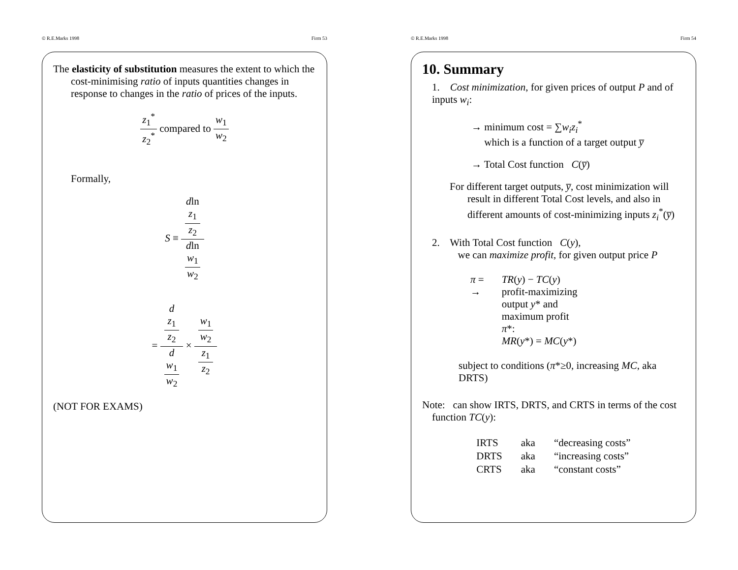© R.E.Marks 1998 Firm 53
The elasticity of substitution measures the extent to which the cost-minimising ratio of inputs quantities changes in response to changes in the ratio of prices of the inputs.
z<sub>1</sub><sup>*</sup> z<sub>2</sub><sup>*</sup> compared to w<sub>1</sub> w<sub>2</sub>
Formally,
S ≡ dln
z<sub>1</sub>
z<sub>2</sub> dln
w<sub>1</sub>
w<sub>2</sub>
= d
z<sub>1</sub>
z<sub>2</sub> d
w<sub>1</sub>
w<sub>2</sub> × w<sub>1</sub>
w<sub>2</sub> z<sub>1</sub>
z<sub>2</sub>
(NOT FOR EXAMS)
© R.E.Marks 1998 Firm 54
10. Summary
1. Cost minimization, for given prices of output P and of inputs w<sub>i</sub>:
→ minimum cost = ∑w<sub>i</sub>z<sub>i</sub><sup>*</sup>
which is a function of a target output y̅
→ Total Cost function C(y̅)
For different target outputs, y̅, cost minimization will result in different Total Cost levels, and also in different amounts of cost-minimizing inputs z<sub>i</sub><sup>*</sup>(y̅)
2. With Total Cost function C(y),
we can maximize profit, for given output price P
| π = | TR ( y ) − TC ( y ) |
| → | profit-maximizing output y * and maximum profit π *: MR ( y *) = MC ( y *) |
subject to conditions (π*≥0, increasing MC, aka DRTS)
Note: can show IRTS, DRTS, and CRTS in terms of the cost function TC(y):
| IRTS | aka | “decreasing costs” |
| DRTS | aka | “increasing costs” |
| CRTS | aka | “constant costs” |